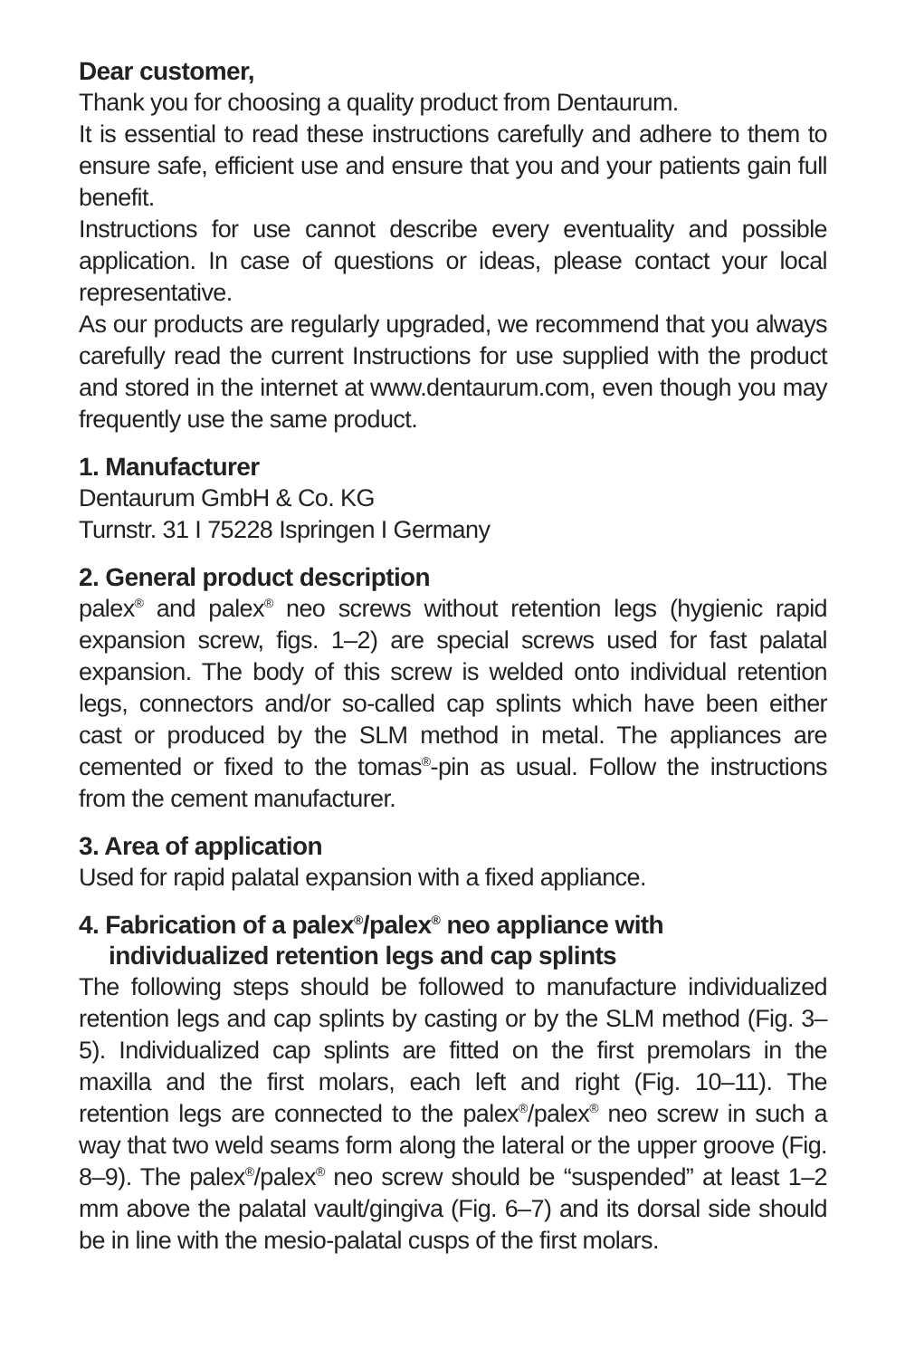Dear customer,
Thank you for choosing a quality product from Dentaurum.
It is essential to read these instructions carefully and adhere to them to ensure safe, efficient use and ensure that you and your patients gain full benefit.
Instructions for use cannot describe every eventuality and possible application. In case of questions or ideas, please contact your local representative.
As our products are regularly upgraded, we recommend that you always carefully read the current Instructions for use supplied with the product and stored in the internet at www.dentaurum.com, even though you may frequently use the same product.
1. Manufacturer
Dentaurum GmbH & Co. KG
Turnstr. 31 I 75228 Ispringen I Germany
2. General product description
palex<sup>®</sup> and palex<sup>®</sup> neo screws without retention legs (hygienic rapid expansion screw, figs. 1–2) are special screws used for fast palatal expansion. The body of this screw is welded onto individual retention legs, connectors and/or so-called cap splints which have been either cast or produced by the SLM method in metal. The appliances are cemented or fixed to the tomas<sup>®</sup>-pin as usual. Follow the instructions from the cement manufacturer.
3. Area of application
Used for rapid palatal expansion with a fixed appliance.
4. Fabrication of a palex<sup>®</sup>/palex<sup>®</sup> neo appliance with individualized retention legs and cap splints
The following steps should be followed to manufacture individualized retention legs and cap splints by casting or by the SLM method (Fig. 3–5). Individualized cap splints are fitted on the first premolars in the maxilla and the first molars, each left and right (Fig. 10–11). The retention legs are connected to the palex<sup>®</sup>/palex<sup>®</sup> neo screw in such a way that two weld seams form along the lateral or the upper groove (Fig. 8–9). The palex<sup>®</sup>/palex<sup>®</sup> neo screw should be “suspended” at least 1–2 mm above the palatal vault/gingiva (Fig. 6–7) and its dorsal side should be in line with the mesio-palatal cusps of the first molars.